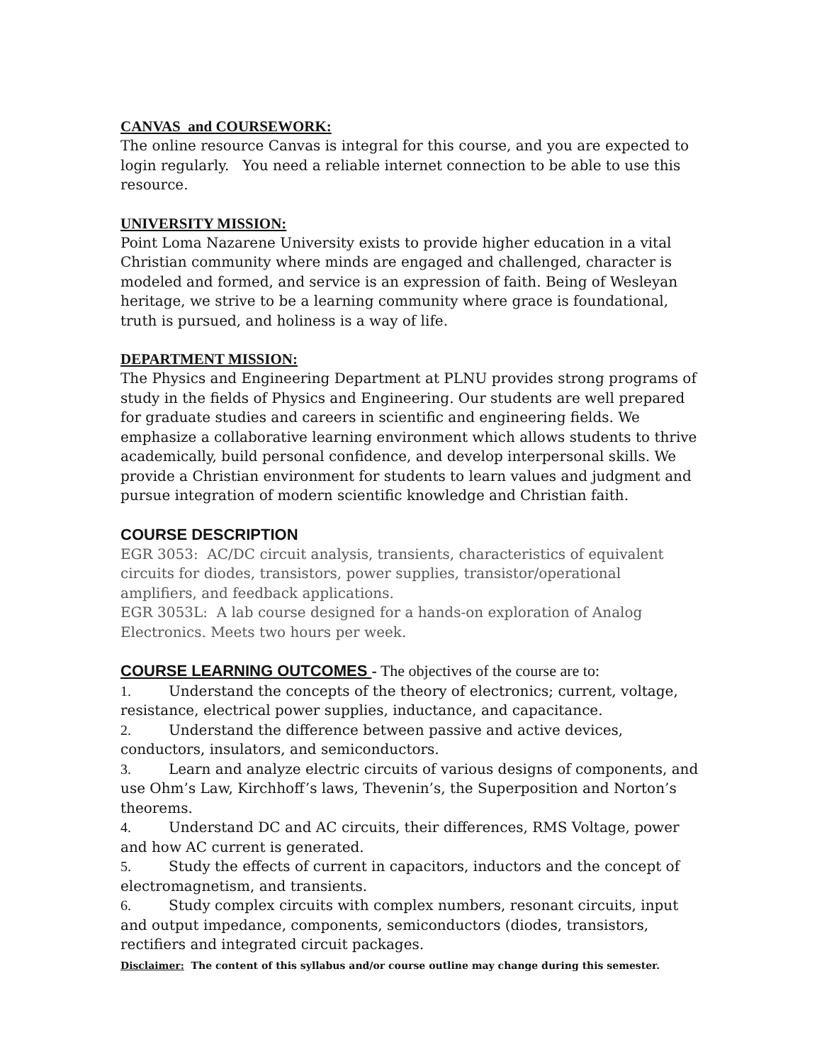CANVAS and COURSEWORK:
The online resource Canvas is integral for this course, and you are expected to login regularly. You need a reliable internet connection to be able to use this resource.
UNIVERSITY MISSION:
Point Loma Nazarene University exists to provide higher education in a vital Christian community where minds are engaged and challenged, character is modeled and formed, and service is an expression of faith. Being of Wesleyan heritage, we strive to be a learning community where grace is foundational, truth is pursued, and holiness is a way of life.
DEPARTMENT MISSION:
The Physics and Engineering Department at PLNU provides strong programs of study in the fields of Physics and Engineering. Our students are well prepared for graduate studies and careers in scientific and engineering fields. We emphasize a collaborative learning environment which allows students to thrive academically, build personal confidence, and develop interpersonal skills. We provide a Christian environment for students to learn values and judgment and pursue integration of modern scientific knowledge and Christian faith.
COURSE DESCRIPTION
EGR 3053: AC/DC circuit analysis, transients, characteristics of equivalent circuits for diodes, transistors, power supplies, transistor/operational amplifiers, and feedback applications.
EGR 3053L: A lab course designed for a hands-on exploration of Analog Electronics. Meets two hours per week.
COURSE LEARNING OUTCOMES
- The objectives of the course are to:
1. Understand the concepts of the theory of electronics; current, voltage, resistance, electrical power supplies, inductance, and capacitance.
2. Understand the difference between passive and active devices, conductors, insulators, and semiconductors.
3. Learn and analyze electric circuits of various designs of components, and use Ohm’s Law, Kirchhoff’s laws, Thevenin’s, the Superposition and Norton’s theorems.
4. Understand DC and AC circuits, their differences, RMS Voltage, power and how AC current is generated.
5. Study the effects of current in capacitors, inductors and the concept of electromagnetism, and transients.
6. Study complex circuits with complex numbers, resonant circuits, input and output impedance, components, semiconductors (diodes, transistors, rectifiers and integrated circuit packages.
Disclaimer: The content of this syllabus and/or course outline may change during this semester.